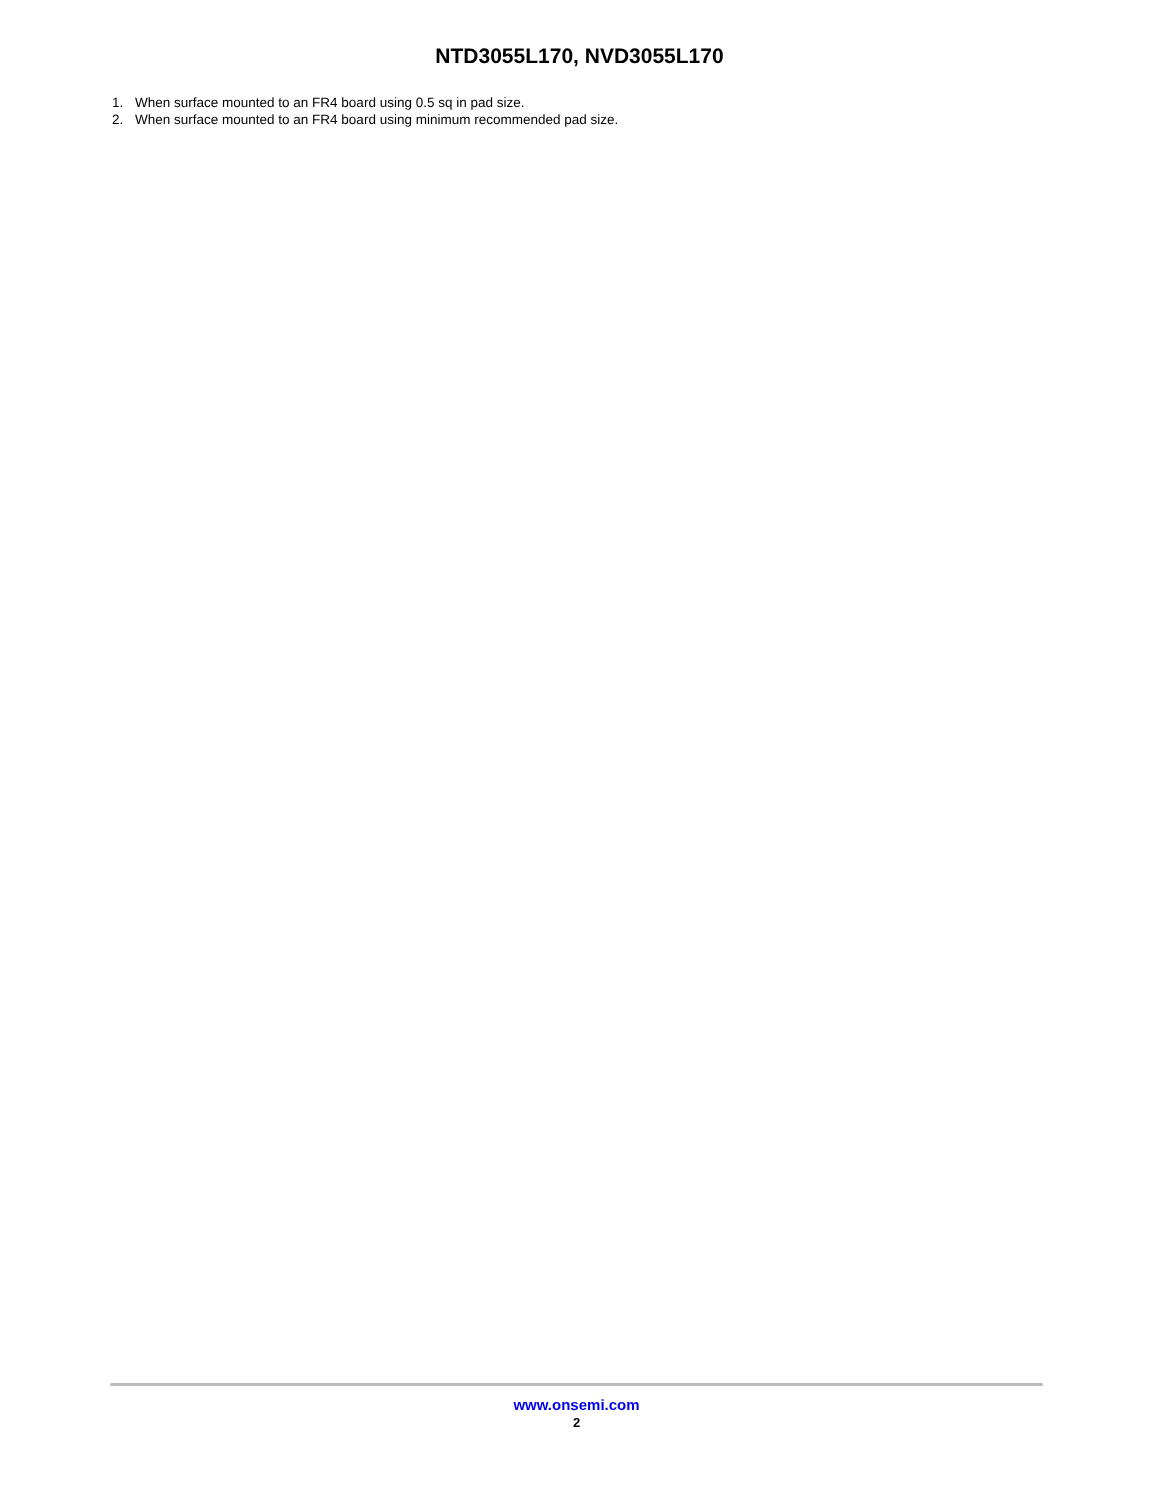NTD3055L170, NVD3055L170
1. When surface mounted to an FR4 board using 0.5 sq in pad size.
2. When surface mounted to an FR4 board using minimum recommended pad size.
www.onsemi.com
2